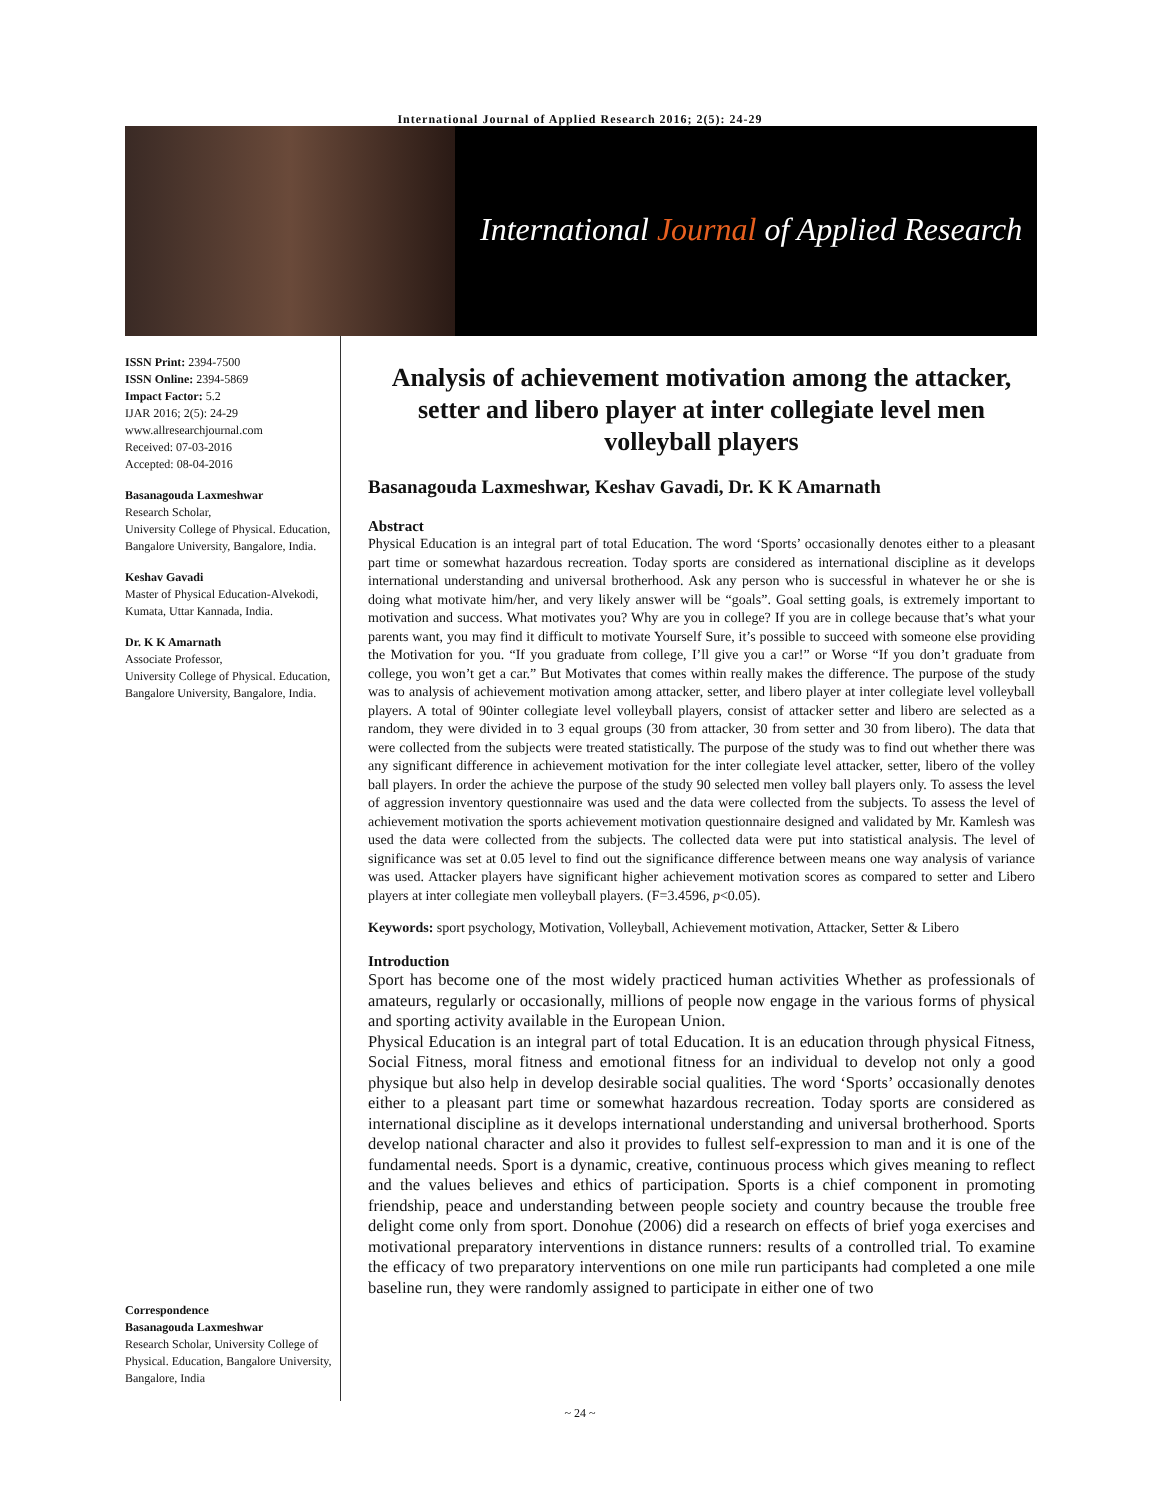International Journal of Applied Research 2016; 2(5): 24-29
International Journal of Applied Research
ISSN Print: 2394-7500
ISSN Online: 2394-5869
Impact Factor: 5.2
IJAR 2016; 2(5): 24-29
www.allresearchjournal.com
Received: 07-03-2016
Accepted: 08-04-2016
Basanagouda Laxmeshwar
Research Scholar,
University College of Physical. Education, Bangalore University, Bangalore, India.
Keshav Gavadi
Master of Physical Education-Alvekodi, Kumata, Uttar Kannada, India.
Dr. K K Amarnath
Associate Professor,
University College of Physical. Education, Bangalore University, Bangalore, India.
Correspondence
Basanagouda Laxmeshwar
Research Scholar, University College of Physical. Education, Bangalore University, Bangalore, India
Analysis of achievement motivation among the attacker, setter and libero player at inter collegiate level men volleyball players
Basanagouda Laxmeshwar, Keshav Gavadi, Dr. K K Amarnath
Abstract
Physical Education is an integral part of total Education. The word ‘Sports’ occasionally denotes either to a pleasant part time or somewhat hazardous recreation. Today sports are considered as international discipline as it develops international understanding and universal brotherhood. Ask any person who is successful in whatever he or she is doing what motivate him/her, and very likely answer will be “goals”. Goal setting goals, is extremely important to motivation and success. What motivates you? Why are you in college? If you are in college because that’s what your parents want, you may find it difficult to motivate Yourself Sure, it’s possible to succeed with someone else providing the Motivation for you. “If you graduate from college, I’ll give you a car!” or Worse “If you don’t graduate from college, you won’t get a car.” But Motivates that comes within really makes the difference. The purpose of the study was to analysis of achievement motivation among attacker, setter, and libero player at inter collegiate level volleyball players. A total of 90inter collegiate level volleyball players, consist of attacker setter and libero are selected as a random, they were divided in to 3 equal groups (30 from attacker, 30 from setter and 30 from libero). The data that were collected from the subjects were treated statistically. The purpose of the study was to find out whether there was any significant difference in achievement motivation for the inter collegiate level attacker, setter, libero of the volley ball players. In order the achieve the purpose of the study 90 selected men volley ball players only. To assess the level of aggression inventory questionnaire was used and the data were collected from the subjects. To assess the level of achievement motivation the sports achievement motivation questionnaire designed and validated by Mr. Kamlesh was used the data were collected from the subjects. The collected data were put into statistical analysis. The level of significance was set at 0.05 level to find out the significance difference between means one way analysis of variance was used. Attacker players have significant higher achievement motivation scores as compared to setter and Libero players at inter collegiate men volleyball players. (F=3.4596, p<0.05).
Keywords: sport psychology, Motivation, Volleyball, Achievement motivation, Attacker, Setter & Libero
Introduction
Sport has become one of the most widely practiced human activities Whether as professionals of amateurs, regularly or occasionally, millions of people now engage in the various forms of physical and sporting activity available in the European Union.
Physical Education is an integral part of total Education. It is an education through physical Fitness, Social Fitness, moral fitness and emotional fitness for an individual to develop not only a good physique but also help in develop desirable social qualities. The word ‘Sports’ occasionally denotes either to a pleasant part time or somewhat hazardous recreation. Today sports are considered as international discipline as it develops international understanding and universal brotherhood. Sports develop national character and also it provides to fullest self-expression to man and it is one of the fundamental needs. Sport is a dynamic, creative, continuous process which gives meaning to reflect and the values believes and ethics of participation. Sports is a chief component in promoting friendship, peace and understanding between people society and country because the trouble free delight come only from sport. Donohue (2006) did a research on effects of brief yoga exercises and motivational preparatory interventions in distance runners: results of a controlled trial. To examine the efficacy of two preparatory interventions on one mile run participants had completed a one mile baseline run, they were randomly assigned to participate in either one of two
~ 24 ~